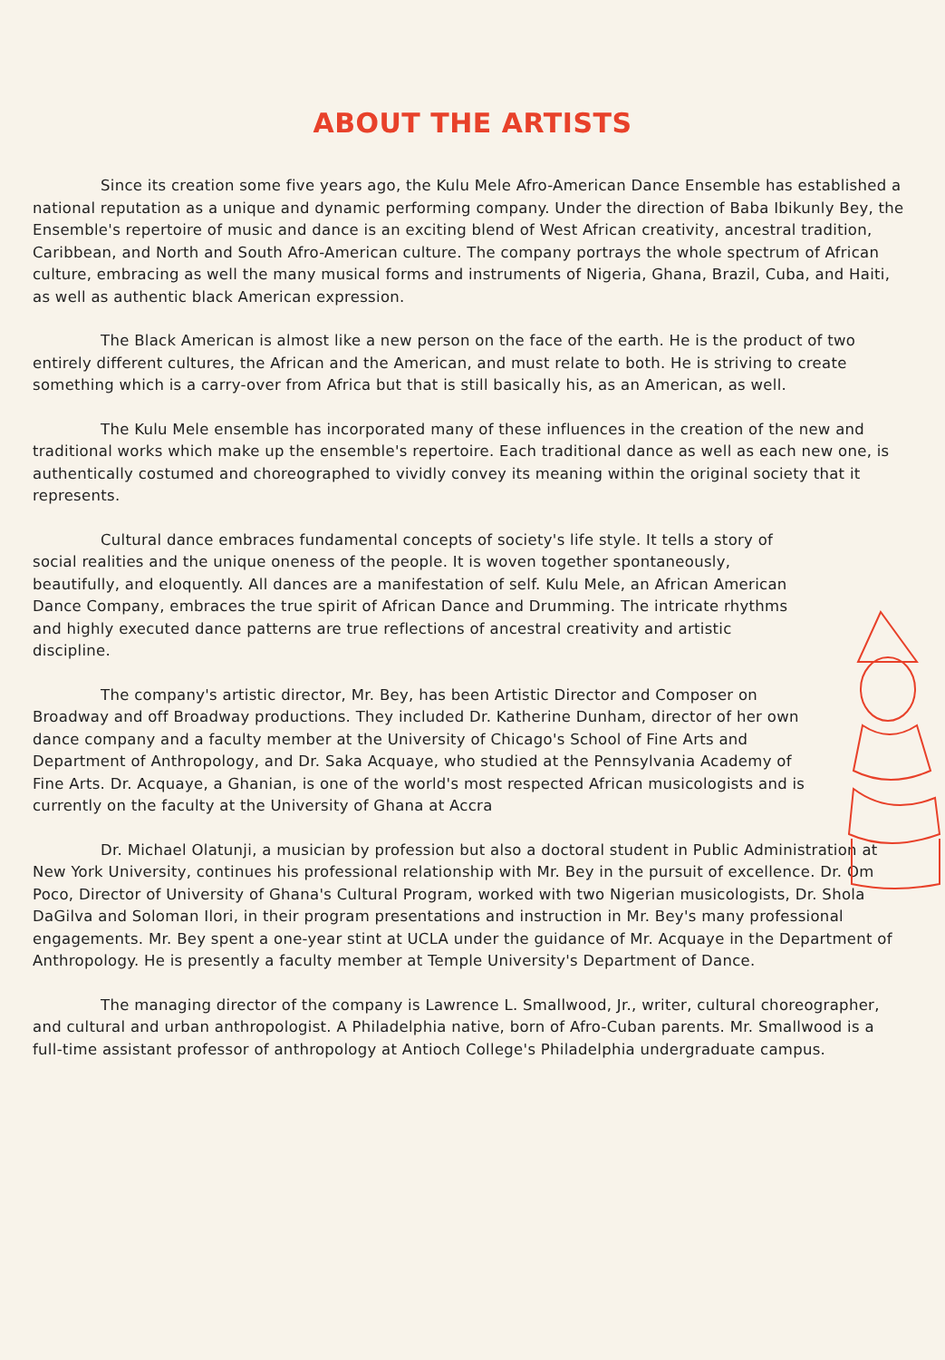ABOUT THE ARTISTS
Since its creation some five years ago, the Kulu Mele Afro-American Dance Ensemble has established a national reputation as a unique and dynamic performing company. Under the direction of Baba Ibikunly Bey, the Ensemble's repertoire of music and dance is an exciting blend of West African creativity, ancestral tradition, Caribbean, and North and South Afro-American culture. The company portrays the whole spectrum of African culture, embracing as well the many musical forms and instruments of Nigeria, Ghana, Brazil, Cuba, and Haiti, as well as authentic black American expression.
The Black American is almost like a new person on the face of the earth. He is the product of two entirely different cultures, the African and the American, and must relate to both. He is striving to create something which is a carry-over from Africa but that is still basically his, as an American, as well.
The Kulu Mele ensemble has incorporated many of these influences in the creation of the new and traditional works which make up the ensemble's repertoire. Each traditional dance as well as each new one, is authentically costumed and choreographed to vividly convey its meaning within the original society that it represents.
Cultural dance embraces fundamental concepts of society's life style. It tells a story of social realities and the unique oneness of the people. It is woven together spontaneously, beautifully, and eloquently. All dances are a manifestation of self. Kulu Mele, an African American Dance Company, embraces the true spirit of African Dance and Drumming. The intricate rhythms and highly executed dance patterns are true reflections of ancestral creativity and artistic discipline.
The company's artistic director, Mr. Bey, has been Artistic Director and Composer on Broadway and off Broadway productions. They included Dr. Katherine Dunham, director of her own dance company and a faculty member at the University of Chicago's School of Fine Arts and Department of Anthropology, and Dr. Saka Acquaye, who studied at the Pennsylvania Academy of Fine Arts. Dr. Acquaye, a Ghanian, is one of the world's most respected African musicologists and is currently on the faculty at the University of Ghana at Accra
Dr. Michael Olatunji, a musician by profession but also a doctoral student in Public Administration at New York University, continues his professional relationship with Mr. Bey in the pursuit of excellence. Dr. Om Poco, Director of University of Ghana's Cultural Program, worked with two Nigerian musicologists, Dr. Shola DaGilva and Soloman Ilori, in their program presentations and instruction in Mr. Bey's many professional engagements. Mr. Bey spent a one-year stint at UCLA under the guidance of Mr. Acquaye in the Department of Anthropology. He is presently a faculty member at Temple University's Department of Dance.
The managing director of the company is Lawrence L. Smallwood, Jr., writer, cultural choreographer, and cultural and urban anthropologist. A Philadelphia native, born of Afro-Cuban parents. Mr. Smallwood is a full-time assistant professor of anthropology at Antioch College's Philadelphia undergraduate campus.